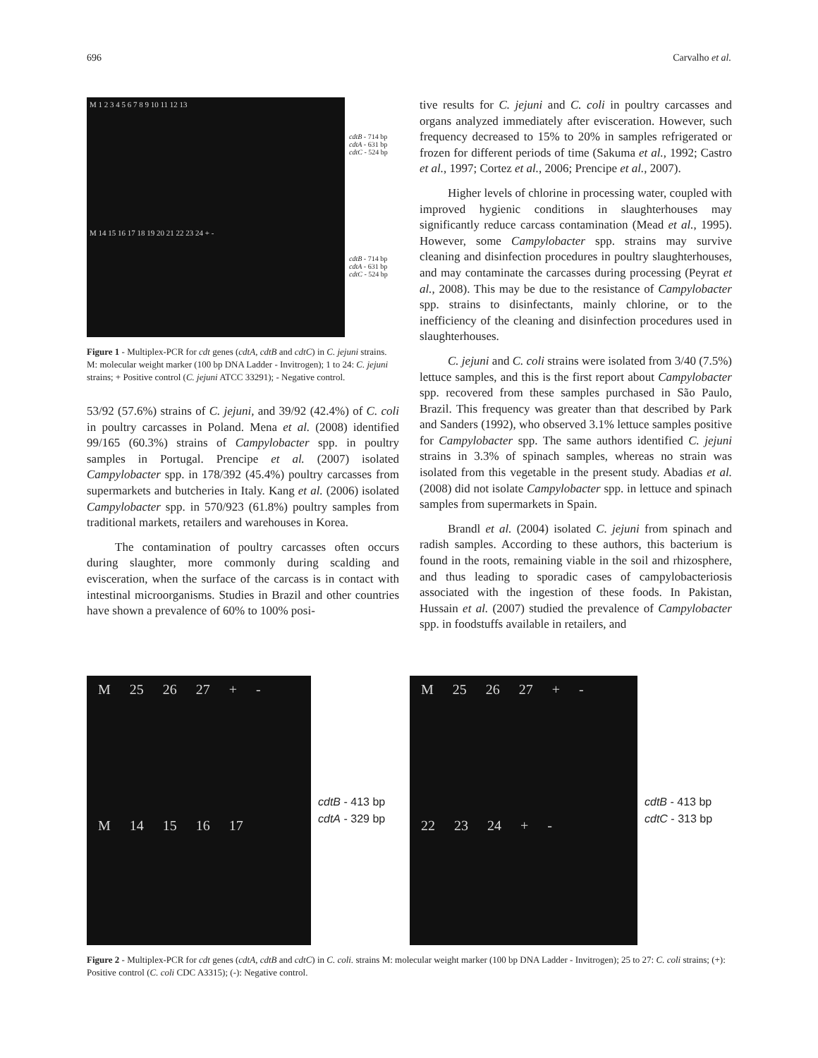696 Carvalho et al.
M 1 2 3 4 5 6 7 8 9 10 11 12 13
M 14 15 16 17 18 19 20 21 22 23 24 + -
cdtB - 714 bp
cdtA - 631 bp
cdtC - 524 bp
cdtB - 714 bp
cdtA - 631 bp
cdtC - 524 bp
Figure 1 - Multiplex-PCR for cdt genes (cdtA, cdtB and cdtC) in C. jejuni strains. M: molecular weight marker (100 bp DNA Ladder - Invitrogen); 1 to 24: C. jejuni strains; + Positive control (C. jejuni ATCC 33291); - Negative control.
53/92 (57.6%) strains of C. jejuni, and 39/92 (42.4%) of C. coli in poultry carcasses in Poland. Mena et al. (2008) identified 99/165 (60.3%) strains of Campylobacter spp. in poultry samples in Portugal. Prencipe et al. (2007) isolated Campylobacter spp. in 178/392 (45.4%) poultry carcasses from supermarkets and butcheries in Italy. Kang et al. (2006) isolated Campylobacter spp. in 570/923 (61.8%) poultry samples from traditional markets, retailers and warehouses in Korea.
The contamination of poultry carcasses often occurs during slaughter, more commonly during scalding and evisceration, when the surface of the carcass is in contact with intestinal microorganisms. Studies in Brazil and other countries have shown a prevalence of 60% to 100% posi-
tive results for C. jejuni and C. coli in poultry carcasses and organs analyzed immediately after evisceration. However, such frequency decreased to 15% to 20% in samples refrigerated or frozen for different periods of time (Sakuma et al., 1992; Castro et al., 1997; Cortez et al., 2006; Prencipe et al., 2007).
Higher levels of chlorine in processing water, coupled with improved hygienic conditions in slaughterhouses may significantly reduce carcass contamination (Mead et al., 1995). However, some Campylobacter spp. strains may survive cleaning and disinfection procedures in poultry slaughterhouses, and may contaminate the carcasses during processing (Peyrat et al., 2008). This may be due to the resistance of Campylobacter spp. strains to disinfectants, mainly chlorine, or to the inefficiency of the cleaning and disinfection procedures used in slaughterhouses.
C. jejuni and C. coli strains were isolated from 3/40 (7.5%) lettuce samples, and this is the first report about Campylobacter spp. recovered from these samples purchased in São Paulo, Brazil. This frequency was greater than that described by Park and Sanders (1992), who observed 3.1% lettuce samples positive for Campylobacter spp. The same authors identified C. jejuni strains in 3.3% of spinach samples, whereas no strain was isolated from this vegetable in the present study. Abadias et al. (2008) did not isolate Campylobacter spp. in lettuce and spinach samples from supermarkets in Spain.
Brandl et al. (2004) isolated C. jejuni from spinach and radish samples. According to these authors, this bacterium is found in the roots, remaining viable in the soil and rhizosphere, and thus leading to sporadic cases of campylobacteriosis associated with the ingestion of these foods. In Pakistan, Hussain et al. (2007) studied the prevalence of Campylobacter spp. in foodstuffs available in retailers, and
M 25 26 27 + -
M 14 15 16 17
cdtB - 413 bp
cdtA - 329 bp
M 25 26 27 + -
22 23 24 + -
cdtB - 413 bp
cdtC - 313 bp
Figure 2 - Multiplex-PCR for cdt genes (cdtA, cdtB and cdtC) in C. coli. strains M: molecular weight marker (100 bp DNA Ladder - Invitrogen); 25 to 27: C. coli strains; (+): Positive control (C. coli CDC A3315); (-): Negative control.